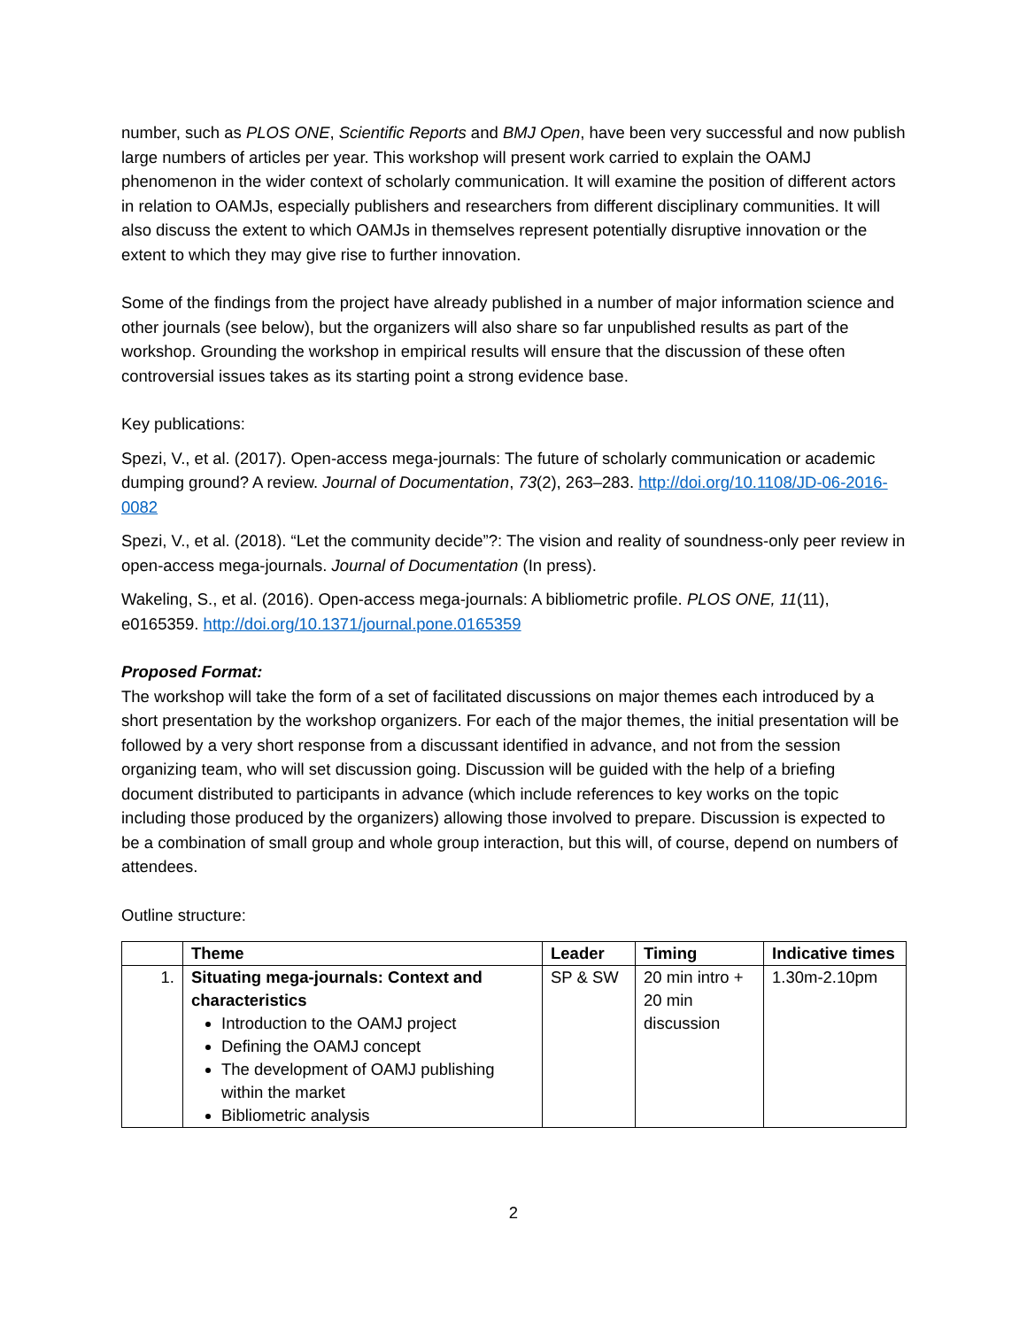number, such as PLOS ONE, Scientific Reports and BMJ Open, have been very successful and now publish large numbers of articles per year. This workshop will present work carried to explain the OAMJ phenomenon in the wider context of scholarly communication. It will examine the position of different actors in relation to OAMJs, especially publishers and researchers from different disciplinary communities. It will also discuss the extent to which OAMJs in themselves represent potentially disruptive innovation or the extent to which they may give rise to further innovation.
Some of the findings from the project have already published in a number of major information science and other journals (see below), but the organizers will also share so far unpublished results as part of the workshop. Grounding the workshop in empirical results will ensure that the discussion of these often controversial issues takes as its starting point a strong evidence base.
Key publications:
Spezi, V., et al. (2017). Open-access mega-journals: The future of scholarly communication or academic dumping ground? A review. Journal of Documentation, 73(2), 263–283. http://doi.org/10.1108/JD-06-2016-0082
Spezi, V., et al. (2018). “Let the community decide”?: The vision and reality of soundness-only peer review in open-access mega-journals. Journal of Documentation (In press).
Wakeling, S., et al. (2016). Open-access mega-journals: A bibliometric profile. PLOS ONE, 11(11), e0165359. http://doi.org/10.1371/journal.pone.0165359
Proposed Format:
The workshop will take the form of a set of facilitated discussions on major themes each introduced by a short presentation by the workshop organizers. For each of the major themes, the initial presentation will be followed by a very short response from a discussant identified in advance, and not from the session organizing team, who will set discussion going. Discussion will be guided with the help of a briefing document distributed to participants in advance (which include references to key works on the topic including those produced by the organizers) allowing those involved to prepare. Discussion is expected to be a combination of small group and whole group interaction, but this will, of course, depend on numbers of attendees.
Outline structure:
| | Theme | Leader | Timing | Indicative times |
| --- | --- | --- | --- | --- |
| 1. | Situating mega-journals: Context and characteristics Introduction to the OAMJ project Defining the OAMJ concept The development of OAMJ publishing within the market Bibliometric analysis | SP & SW | 20 min intro + 20 min discussion | 1.30m-2.10pm |
2